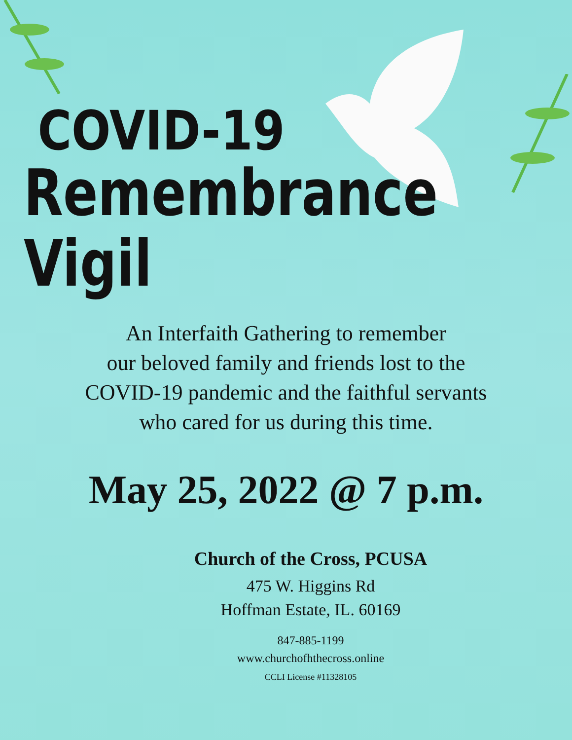COVID-19
Remembrance Vigil
An Interfaith Gathering to remember
our beloved family and friends lost to the
COVID-19 pandemic and the faithful servants
who cared for us during this time.
May 25, 2022 @ 7 p.m.
Church of the Cross, PCUSA
475 W. Higgins Rd
Hoffman Estate, IL. 60169
847-885-1199
www.churchofhthecross.online
CCLI License #11328105